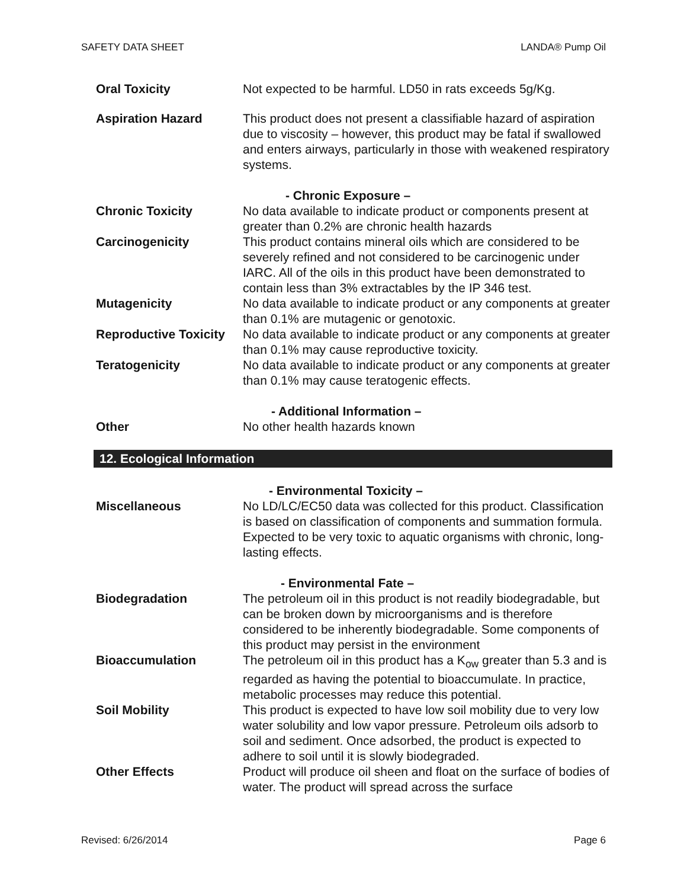SAFETY DATA SHEET LANDA® Pump Oil
Oral Toxicity Not expected to be harmful. LD50 in rats exceeds 5g/Kg.
Aspiration Hazard This product does not present a classifiable hazard of aspiration due to viscosity – however, this product may be fatal if swallowed and enters airways, particularly in those with weakened respiratory systems.
- Chronic Exposure –
Chronic Toxicity No data available to indicate product or components present at greater than 0.2% are chronic health hazards
Carcinogenicity This product contains mineral oils which are considered to be severely refined and not considered to be carcinogenic under IARC. All of the oils in this product have been demonstrated to contain less than 3% extractables by the IP 346 test.
Mutagenicity No data available to indicate product or any components at greater than 0.1% are mutagenic or genotoxic.
Reproductive Toxicity
No data available to indicate product or any components at greater than 0.1% may cause reproductive toxicity.
Teratogenicity No data available to indicate product or any components at greater than 0.1% may cause teratogenic effects.
- Additional Information –
Other No other health hazards known
12. Ecological Information
- Environmental Toxicity –
Miscellaneous No LD/LC/EC50 data was collected for this product. Classification is based on classification of components and summation formula. Expected to be very toxic to aquatic organisms with chronic, long-lasting effects.
- Environmental Fate –
Biodegradation The petroleum oil in this product is not readily biodegradable, but can be broken down by microorganisms and is therefore considered to be inherently biodegradable. Some components of this product may persist in the environment
Bioaccumulation The petroleum oil in this product has a K<sub>ow</sub> greater than 5.3 and is regarded as having the potential to bioaccumulate. In practice, metabolic processes may reduce this potential.
Soil Mobility This product is expected to have low soil mobility due to very low water solubility and low vapor pressure. Petroleum oils adsorb to soil and sediment. Once adsorbed, the product is expected to adhere to soil until it is slowly biodegraded.
Other Effects Product will produce oil sheen and float on the surface of bodies of water. The product will spread across the surface
Revised: 6/26/2014 Page 6